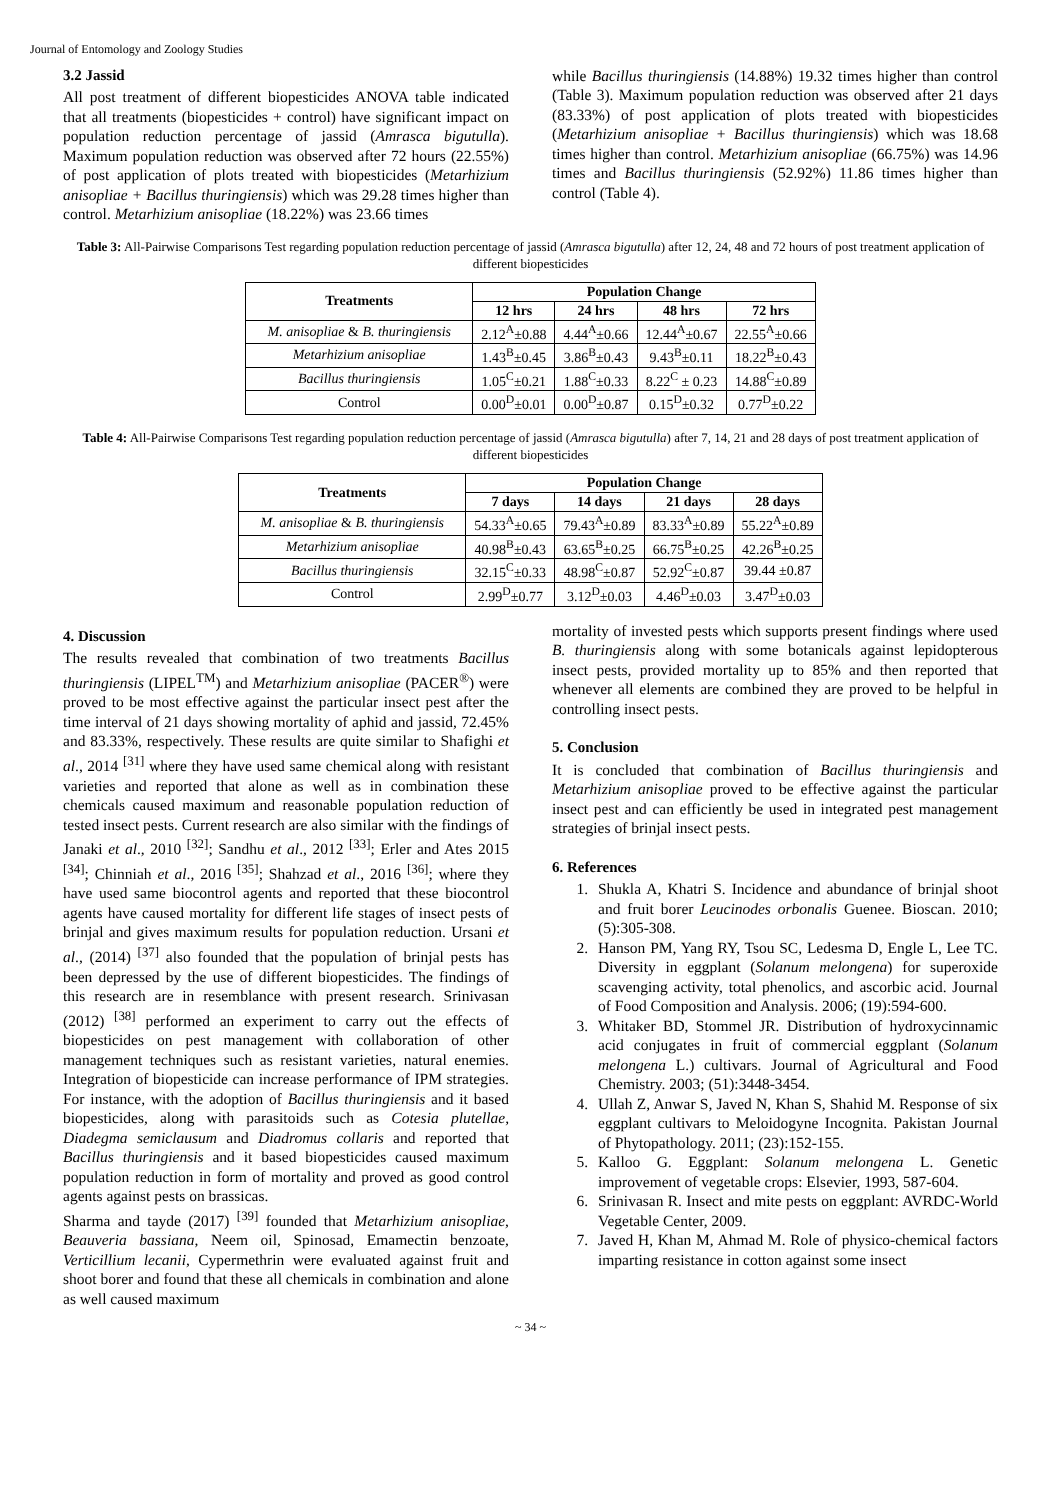Journal of Entomology and Zoology Studies
3.2 Jassid
All post treatment of different biopesticides ANOVA table indicated that all treatments (biopesticides + control) have significant impact on population reduction percentage of jassid (Amrasca bigutulla). Maximum population reduction was observed after 72 hours (22.55%) of post application of plots treated with biopesticides (Metarhizium anisopliae + Bacillus thuringiensis) which was 29.28 times higher than control. Metarhizium anisopliae (18.22%) was 23.66 times
while Bacillus thuringiensis (14.88%) 19.32 times higher than control (Table 3). Maximum population reduction was observed after 21 days (83.33%) of post application of plots treated with biopesticides (Metarhizium anisopliae + Bacillus thuringiensis) which was 18.68 times higher than control. Metarhizium anisopliae (66.75%) was 14.96 times and Bacillus thuringiensis (52.92%) 11.86 times higher than control (Table 4).
Table 3: All-Pairwise Comparisons Test regarding population reduction percentage of jassid (Amrasca bigutulla) after 12, 24, 48 and 72 hours of post treatment application of different biopesticides
| Treatments | Population Change | | | |
| --- | --- | --- | --- | --- |
| | 12 hrs | 24 hrs | 48 hrs | 72 hrs |
| M. anisopliae & B. thuringiensis | 2.12<sup>A</sup>±0.88 | 4.44<sup>A</sup>±0.66 | 12.44<sup>A</sup>±0.67 | 22.55<sup>A</sup>±0.66 |
| Metarhizium anisopliae | 1.43<sup>B</sup>±0.45 | 3.86<sup>B</sup>±0.43 | 9.43<sup>B</sup>±0.11 | 18.22<sup>B</sup>±0.43 |
| Bacillus thuringiensis | 1.05<sup>C</sup>±0.21 | 1.88<sup>C</sup>±0.33 | 8.22<sup>C</sup> ± 0.23 | 14.88<sup>C</sup>±0.89 |
| Control | 0.00<sup>D</sup>±0.01 | 0.00<sup>D</sup>±0.87 | 0.15<sup>D</sup>±0.32 | 0.77<sup>D</sup>±0.22 |
Table 4: All-Pairwise Comparisons Test regarding population reduction percentage of jassid (Amrasca bigutulla) after 7, 14, 21 and 28 days of post treatment application of different biopesticides
| Treatments | Population Change | | | |
| --- | --- | --- | --- | --- |
| | 7 days | 14 days | 21 days | 28 days |
| M. anisopliae & B. thuringiensis | 54.33<sup>A</sup>±0.65 | 79.43<sup>A</sup>±0.89 | 83.33<sup>A</sup>±0.89 | 55.22<sup>A</sup>±0.89 |
| Metarhizium anisopliae | 40.98<sup>B</sup>±0.43 | 63.65<sup>B</sup>±0.25 | 66.75<sup>B</sup>±0.25 | 42.26<sup>B</sup>±0.25 |
| Bacillus thuringiensis | 32.15<sup>C</sup>±0.33 | 48.98<sup>C</sup>±0.87 | 52.92<sup>C</sup>±0.87 | 39.44 ±0.87 |
| Control | 2.99<sup>D</sup>±0.77 | 3.12<sup>D</sup>±0.03 | 4.46<sup>D</sup>±0.03 | 3.47<sup>D</sup>±0.03 |
4. Discussion
The results revealed that combination of two treatments Bacillus thuringiensis (LIPEL<sup>TM</sup>) and Metarhizium anisopliae (PACER<sup>®</sup>) were proved to be most effective against the particular insect pest after the time interval of 21 days showing mortality of aphid and jassid, 72.45% and 83.33%, respectively. These results are quite similar to Shafighi et al., 2014 <sup>[31]</sup> where they have used same chemical along with resistant varieties and reported that alone as well as in combination these chemicals caused maximum and reasonable population reduction of tested insect pests. Current research are also similar with the findings of Janaki et al., 2010 <sup>[32]</sup>; Sandhu et al., 2012 <sup>[33]</sup>; Erler and Ates 2015 <sup>[34]</sup>; Chinniah et al., 2016 <sup>[35]</sup>; Shahzad et al., 2016 <sup>[36]</sup>; where they have used same biocontrol agents and reported that these biocontrol agents have caused mortality for different life stages of insect pests of brinjal and gives maximum results for population reduction. Ursani et al., (2014) <sup>[37]</sup> also founded that the population of brinjal pests has been depressed by the use of different biopesticides. The findings of this research are in resemblance with present research. Srinivasan (2012) <sup>[38]</sup> performed an experiment to carry out the effects of biopesticides on pest management with collaboration of other management techniques such as resistant varieties, natural enemies. Integration of biopesticide can increase performance of IPM strategies. For instance, with the adoption of Bacillus thuringiensis and it based biopesticides, along with parasitoids such as Cotesia plutellae, Diadegma semiclausum and Diadromus collaris and reported that Bacillus thuringiensis and it based biopesticides caused maximum population reduction in form of mortality and proved as good control agents against pests on brassicas.
Sharma and tayde (2017) <sup>[39]</sup> founded that Metarhizium anisopliae, Beauveria bassiana, Neem oil, Spinosad, Emamectin benzoate, Verticillium lecanii, Cypermethrin were evaluated against fruit and shoot borer and found that these all chemicals in combination and alone as well caused maximum
mortality of invested pests which supports present findings where used B. thuringiensis along with some botanicals against lepidopterous insect pests, provided mortality up to 85% and then reported that whenever all elements are combined they are proved to be helpful in controlling insect pests.
5. Conclusion
It is concluded that combination of Bacillus thuringiensis and Metarhizium anisopliae proved to be effective against the particular insect pest and can efficiently be used in integrated pest management strategies of brinjal insect pests.
6. References
1. Shukla A, Khatri S. Incidence and abundance of brinjal shoot and fruit borer Leucinodes orbonalis Guenee. Bioscan. 2010; (5):305-308.
2. Hanson PM, Yang RY, Tsou SC, Ledesma D, Engle L, Lee TC. Diversity in eggplant (Solanum melongena) for superoxide scavenging activity, total phenolics, and ascorbic acid. Journal of Food Composition and Analysis. 2006; (19):594-600.
3. Whitaker BD, Stommel JR. Distribution of hydroxycinnamic acid conjugates in fruit of commercial eggplant (Solanum melongena L.) cultivars. Journal of Agricultural and Food Chemistry. 2003; (51):3448-3454.
4. Ullah Z, Anwar S, Javed N, Khan S, Shahid M. Response of six eggplant cultivars to Meloidogyne Incognita. Pakistan Journal of Phytopathology. 2011; (23):152-155.
5. Kalloo G. Eggplant: Solanum melongena L. Genetic improvement of vegetable crops: Elsevier, 1993, 587-604.
6. Srinivasan R. Insect and mite pests on eggplant: AVRDC-World Vegetable Center, 2009.
7. Javed H, Khan M, Ahmad M. Role of physico-chemical factors imparting resistance in cotton against some insect
~ 34 ~